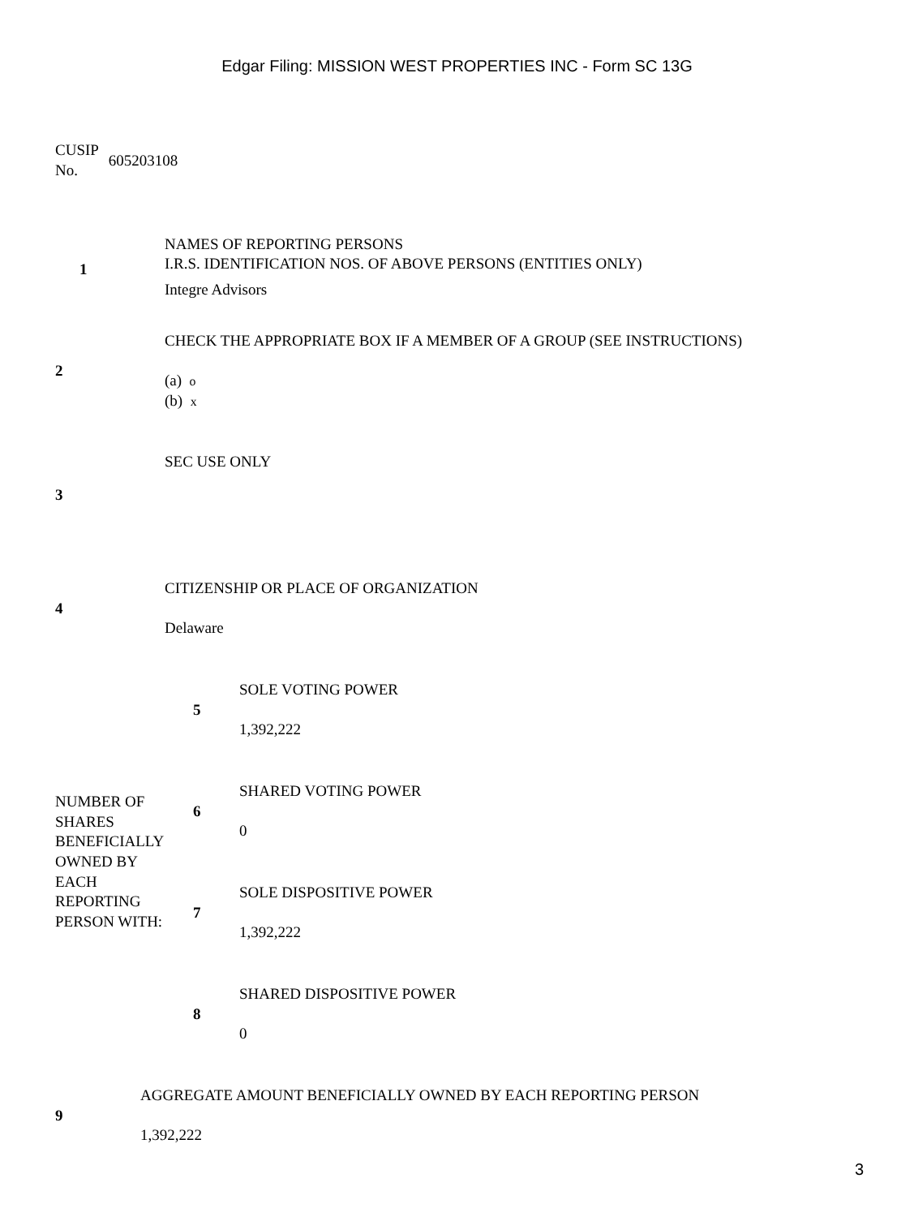Edgar Filing: MISSION WEST PROPERTIES INC - Form SC 13G
CUSIP
No.
605203108
| 1 | NAMES OF REPORTING PERSONS I.R.S. IDENTIFICATION NOS. OF ABOVE PERSONS (ENTITIES ONLY) Integre Advisors |
| 2 | CHECK THE APPROPRIATE BOX IF A MEMBER OF A GROUP (SEE INSTRUCTIONS) (a) o (b) x |
| 3 | SEC USE ONLY |
| 4 | CITIZENSHIP OR PLACE OF ORGANIZATION Delaware |
| NUMBER OF SHARES BENEFICIALLY OWNED BY EACH REPORTING PERSON WITH: | 5 | SOLE VOTING POWER 1,392,222 |
| | 6 | SHARED VOTING POWER 0 |
| | 7 | SOLE DISPOSITIVE POWER 1,392,222 |
| | 8 | SHARED DISPOSITIVE POWER 0 |
| 9 | AGGREGATE AMOUNT BENEFICIALLY OWNED BY EACH REPORTING PERSON 1,392,222 |
3